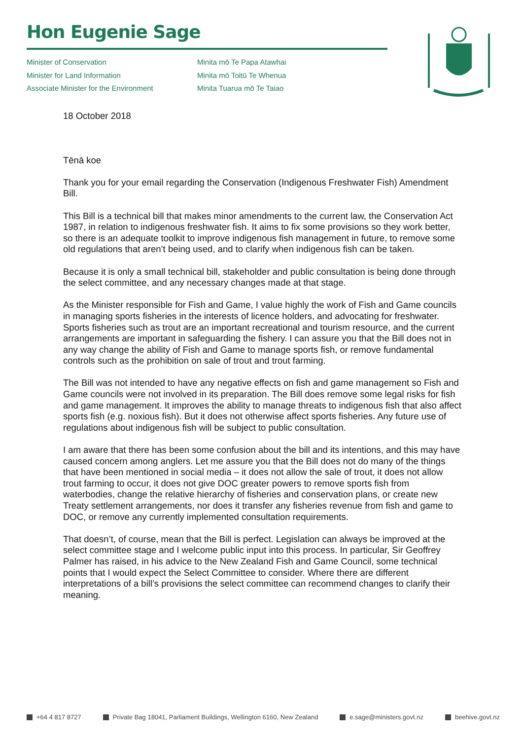Hon Eugenie Sage
Minister of Conservation
Minister for Land Information
Associate Minister for the Environment
Minita mō Te Papa Atawhai
Minita mō Toitū Te Whenua
Minita Tuarua mō Te Taiao
18 October 2018
Tēnā koe
Thank you for your email regarding the Conservation (Indigenous Freshwater Fish) Amendment Bill.
This Bill is a technical bill that makes minor amendments to the current law, the Conservation Act 1987, in relation to indigenous freshwater fish. It aims to fix some provisions so they work better, so there is an adequate toolkit to improve indigenous fish management in future, to remove some old regulations that aren’t being used, and to clarify when indigenous fish can be taken.
Because it is only a small technical bill, stakeholder and public consultation is being done through the select committee, and any necessary changes made at that stage.
As the Minister responsible for Fish and Game, I value highly the work of Fish and Game councils in managing sports fisheries in the interests of licence holders, and advocating for freshwater. Sports fisheries such as trout are an important recreational and tourism resource, and the current arrangements are important in safeguarding the fishery. I can assure you that the Bill does not in any way change the ability of Fish and Game to manage sports fish, or remove fundamental controls such as the prohibition on sale of trout and trout farming.
The Bill was not intended to have any negative effects on fish and game management so Fish and Game councils were not involved in its preparation. The Bill does remove some legal risks for fish and game management. It improves the ability to manage threats to indigenous fish that also affect sports fish (e.g. noxious fish). But it does not otherwise affect sports fisheries. Any future use of regulations about indigenous fish will be subject to public consultation.
I am aware that there has been some confusion about the bill and its intentions, and this may have caused concern among anglers. Let me assure you that the Bill does not do many of the things that have been mentioned in social media – it does not allow the sale of trout, it does not allow trout farming to occur, it does not give DOC greater powers to remove sports fish from waterbodies, change the relative hierarchy of fisheries and conservation plans, or create new Treaty settlement arrangements, nor does it transfer any fisheries revenue from fish and game to DOC, or remove any currently implemented consultation requirements.
That doesn’t, of course, mean that the Bill is perfect. Legislation can always be improved at the select committee stage and I welcome public input into this process. In particular, Sir Geoffrey Palmer has raised, in his advice to the New Zealand Fish and Game Council, some technical points that I would expect the Select Committee to consider. Where there are different interpretations of a bill’s provisions the select committee can recommend changes to clarify their meaning.
+64 4 817 8727 Private Bag 18041, Parliament Buildings, Wellington 6160, New Zealand e.sage@ministers.govt.nz beehive.govt.nz